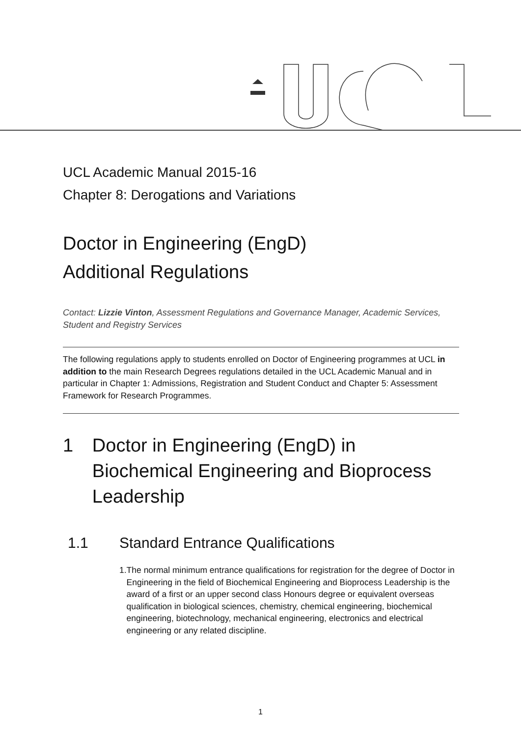UCL Academic Manual 2015-16
Chapter 8: Derogations and Variations
Doctor in Engineering (EngD)
Additional Regulations
Contact: Lizzie Vinton, Assessment Regulations and Governance Manager, Academic Services, Student and Registry Services
The following regulations apply to students enrolled on Doctor of Engineering programmes at UCL in addition to the main Research Degrees regulations detailed in the UCL Academic Manual and in particular in Chapter 1: Admissions, Registration and Student Conduct and Chapter 5: Assessment Framework for Research Programmes.
1 Doctor in Engineering (EngD) in Biochemical Engineering and Bioprocess Leadership
1.1 Standard Entrance Qualifications
1. The normal minimum entrance qualifications for registration for the degree of Doctor in Engineering in the field of Biochemical Engineering and Bioprocess Leadership is the award of a first or an upper second class Honours degree or equivalent overseas qualification in biological sciences, chemistry, chemical engineering, biochemical engineering, biotechnology, mechanical engineering, electronics and electrical engineering or any related discipline.
1